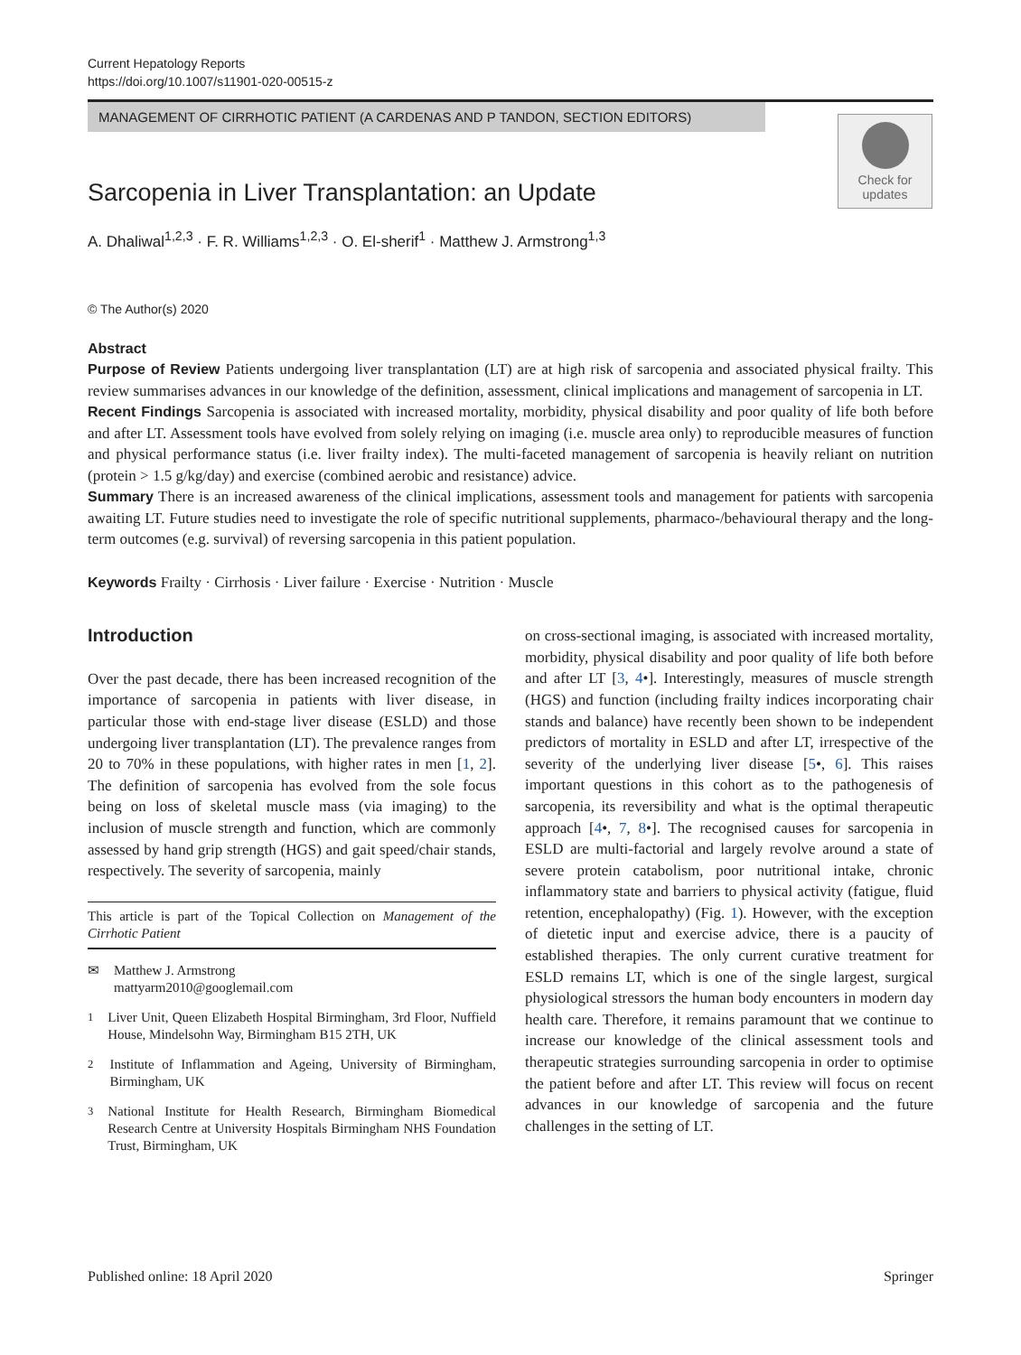Current Hepatology Reports
https://doi.org/10.1007/s11901-020-00515-z
MANAGEMENT OF CIRRHOTIC PATIENT (A CARDENAS AND P TANDON, SECTION EDITORS)
Check for
updates
Sarcopenia in Liver Transplantation: an Update
A. Dhaliwal<sup>1,2,3</sup> · F. R. Williams<sup>1,2,3</sup> · O. El-sherif<sup>1</sup> · Matthew J. Armstrong<sup>1,3</sup>
© The Author(s) 2020
Abstract
Purpose of Review Patients undergoing liver transplantation (LT) are at high risk of sarcopenia and associated physical frailty. This review summarises advances in our knowledge of the definition, assessment, clinical implications and management of sarcopenia in LT.
Recent Findings Sarcopenia is associated with increased mortality, morbidity, physical disability and poor quality of life both before and after LT. Assessment tools have evolved from solely relying on imaging (i.e. muscle area only) to reproducible measures of function and physical performance status (i.e. liver frailty index). The multi-faceted management of sarcopenia is heavily reliant on nutrition (protein > 1.5 g/kg/day) and exercise (combined aerobic and resistance) advice.
Summary There is an increased awareness of the clinical implications, assessment tools and management for patients with sarcopenia awaiting LT. Future studies need to investigate the role of specific nutritional supplements, pharmaco-/behavioural therapy and the long-term outcomes (e.g. survival) of reversing sarcopenia in this patient population.
Keywords Frailty · Cirrhosis · Liver failure · Exercise · Nutrition · Muscle
Introduction
Over the past decade, there has been increased recognition of the importance of sarcopenia in patients with liver disease, in particular those with end-stage liver disease (ESLD) and those undergoing liver transplantation (LT). The prevalence ranges from 20 to 70% in these populations, with higher rates in men [1, 2]. The definition of sarcopenia has evolved from the sole focus being on loss of skeletal muscle mass (via imaging) to the inclusion of muscle strength and function, which are commonly assessed by hand grip strength (HGS) and gait speed/chair stands, respectively. The severity of sarcopenia, mainly
This article is part of the Topical Collection on Management of the Cirrhotic Patient
✉ Matthew J. Armstrong
mattyarm2010@googlemail.com
<sup>1</sup> Liver Unit, Queen Elizabeth Hospital Birmingham, 3rd Floor, Nuffield House, Mindelsohn Way, Birmingham B15 2TH, UK
<sup>2</sup> Institute of Inflammation and Ageing, University of Birmingham, Birmingham, UK
<sup>3</sup> National Institute for Health Research, Birmingham Biomedical Research Centre at University Hospitals Birmingham NHS Foundation Trust, Birmingham, UK
on cross-sectional imaging, is associated with increased mortality, morbidity, physical disability and poor quality of life both before and after LT [3, 4•]. Interestingly, measures of muscle strength (HGS) and function (including frailty indices incorporating chair stands and balance) have recently been shown to be independent predictors of mortality in ESLD and after LT, irrespective of the severity of the underlying liver disease [5•, 6]. This raises important questions in this cohort as to the pathogenesis of sarcopenia, its reversibility and what is the optimal therapeutic approach [4•, 7, 8•]. The recognised causes for sarcopenia in ESLD are multi-factorial and largely revolve around a state of severe protein catabolism, poor nutritional intake, chronic inflammatory state and barriers to physical activity (fatigue, fluid retention, encephalopathy) (Fig. 1). However, with the exception of dietetic input and exercise advice, there is a paucity of established therapies. The only current curative treatment for ESLD remains LT, which is one of the single largest, surgical physiological stressors the human body encounters in modern day health care. Therefore, it remains paramount that we continue to increase our knowledge of the clinical assessment tools and therapeutic strategies surrounding sarcopenia in order to optimise the patient before and after LT. This review will focus on recent advances in our knowledge of sarcopenia and the future challenges in the setting of LT.
Published online: 18 April 2020 Springer